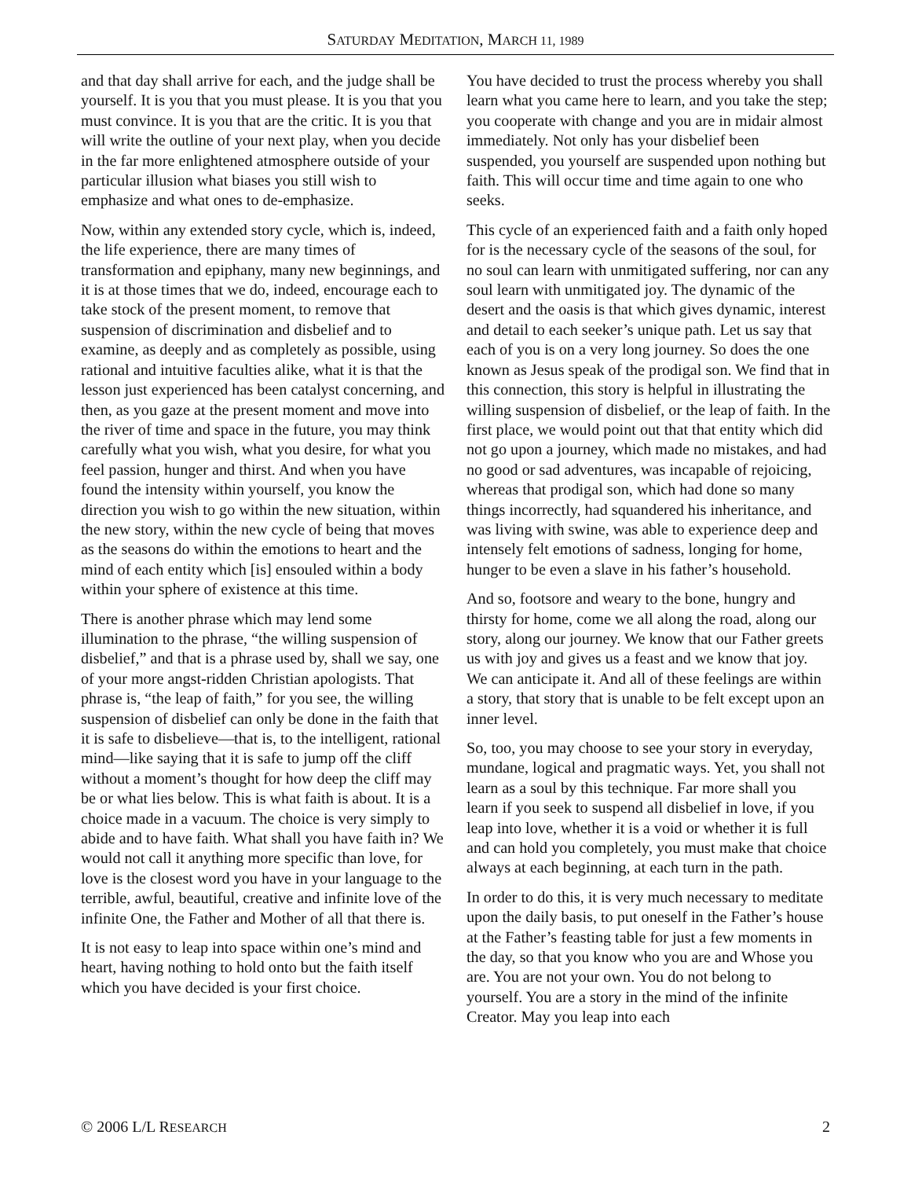SATURDAY MEDITATION, MARCH 11, 1989
and that day shall arrive for each, and the judge shall be yourself. It is you that you must please. It is you that you must convince. It is you that are the critic. It is you that will write the outline of your next play, when you decide in the far more enlightened atmosphere outside of your particular illusion what biases you still wish to emphasize and what ones to de-emphasize.
Now, within any extended story cycle, which is, indeed, the life experience, there are many times of transformation and epiphany, many new beginnings, and it is at those times that we do, indeed, encourage each to take stock of the present moment, to remove that suspension of discrimination and disbelief and to examine, as deeply and as completely as possible, using rational and intuitive faculties alike, what it is that the lesson just experienced has been catalyst concerning, and then, as you gaze at the present moment and move into the river of time and space in the future, you may think carefully what you wish, what you desire, for what you feel passion, hunger and thirst. And when you have found the intensity within yourself, you know the direction you wish to go within the new situation, within the new story, within the new cycle of being that moves as the seasons do within the emotions to heart and the mind of each entity which [is] ensouled within a body within your sphere of existence at this time.
There is another phrase which may lend some illumination to the phrase, “the willing suspension of disbelief,” and that is a phrase used by, shall we say, one of your more angst-ridden Christian apologists. That phrase is, “the leap of faith,” for you see, the willing suspension of disbelief can only be done in the faith that it is safe to disbelieve—that is, to the intelligent, rational mind—like saying that it is safe to jump off the cliff without a moment’s thought for how deep the cliff may be or what lies below. This is what faith is about. It is a choice made in a vacuum. The choice is very simply to abide and to have faith. What shall you have faith in? We would not call it anything more specific than love, for love is the closest word you have in your language to the terrible, awful, beautiful, creative and infinite love of the infinite One, the Father and Mother of all that there is.
It is not easy to leap into space within one’s mind and heart, having nothing to hold onto but the faith itself which you have decided is your first choice.
You have decided to trust the process whereby you shall learn what you came here to learn, and you take the step; you cooperate with change and you are in midair almost immediately. Not only has your disbelief been suspended, you yourself are suspended upon nothing but faith. This will occur time and time again to one who seeks.
This cycle of an experienced faith and a faith only hoped for is the necessary cycle of the seasons of the soul, for no soul can learn with unmitigated suffering, nor can any soul learn with unmitigated joy. The dynamic of the desert and the oasis is that which gives dynamic, interest and detail to each seeker’s unique path. Let us say that each of you is on a very long journey. So does the one known as Jesus speak of the prodigal son. We find that in this connection, this story is helpful in illustrating the willing suspension of disbelief, or the leap of faith. In the first place, we would point out that that entity which did not go upon a journey, which made no mistakes, and had no good or sad adventures, was incapable of rejoicing, whereas that prodigal son, which had done so many things incorrectly, had squandered his inheritance, and was living with swine, was able to experience deep and intensely felt emotions of sadness, longing for home, hunger to be even a slave in his father’s household.
And so, footsore and weary to the bone, hungry and thirsty for home, come we all along the road, along our story, along our journey. We know that our Father greets us with joy and gives us a feast and we know that joy. We can anticipate it. And all of these feelings are within a story, that story that is unable to be felt except upon an inner level.
So, too, you may choose to see your story in everyday, mundane, logical and pragmatic ways. Yet, you shall not learn as a soul by this technique. Far more shall you learn if you seek to suspend all disbelief in love, if you leap into love, whether it is a void or whether it is full and can hold you completely, you must make that choice always at each beginning, at each turn in the path.
In order to do this, it is very much necessary to meditate upon the daily basis, to put oneself in the Father’s house at the Father’s feasting table for just a few moments in the day, so that you know who you are and Whose you are. You are not your own. You do not belong to yourself. You are a story in the mind of the infinite Creator. May you leap into each
© 2006 L/L RESEARCH 2